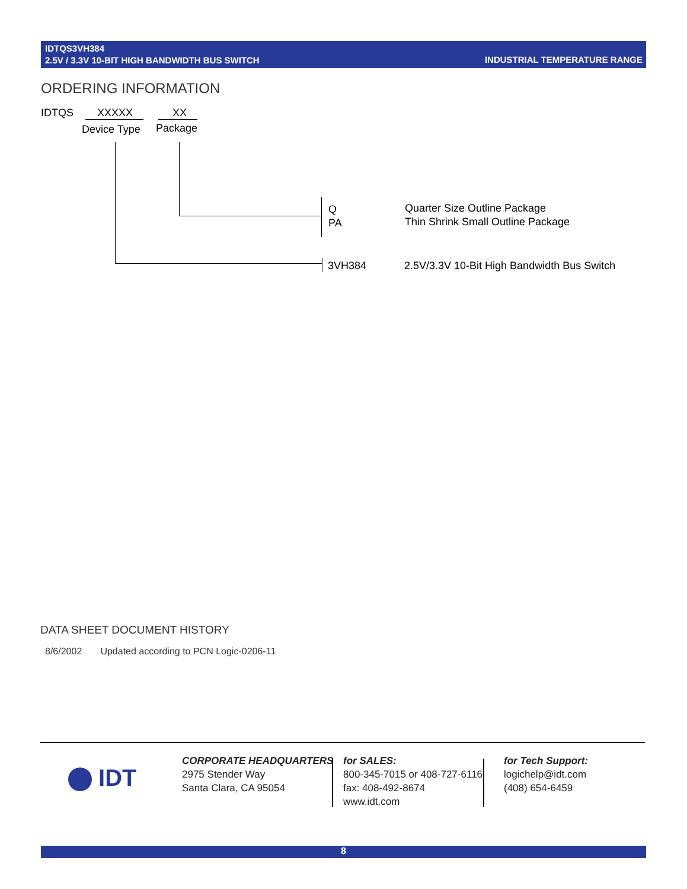IDTQS3VH384
2.5V / 3.3V 10-BIT HIGH BANDWIDTH BUS SWITCH
INDUSTRIAL TEMPERATURE RANGE
ORDERING INFORMATION
IDTQS XXXXX XX
Device Type Package
Q
PA
Quarter Size Outline Package
Thin Shrink Small Outline Package
3VH384 2.5V/3.3V 10-Bit High Bandwidth Bus Switch
DATA SHEET DOCUMENT HISTORY
8/6/2002 Updated according to PCN Logic-0206-11
IDT
CORPORATE HEADQUARTERS
2975 Stender Way
Santa Clara, CA 95054
for SALES:
800-345-7015 or 408-727-6116
fax: 408-492-8674
www.idt.com
for Tech Support:
logichelp@idt.com
(408) 654-6459
8